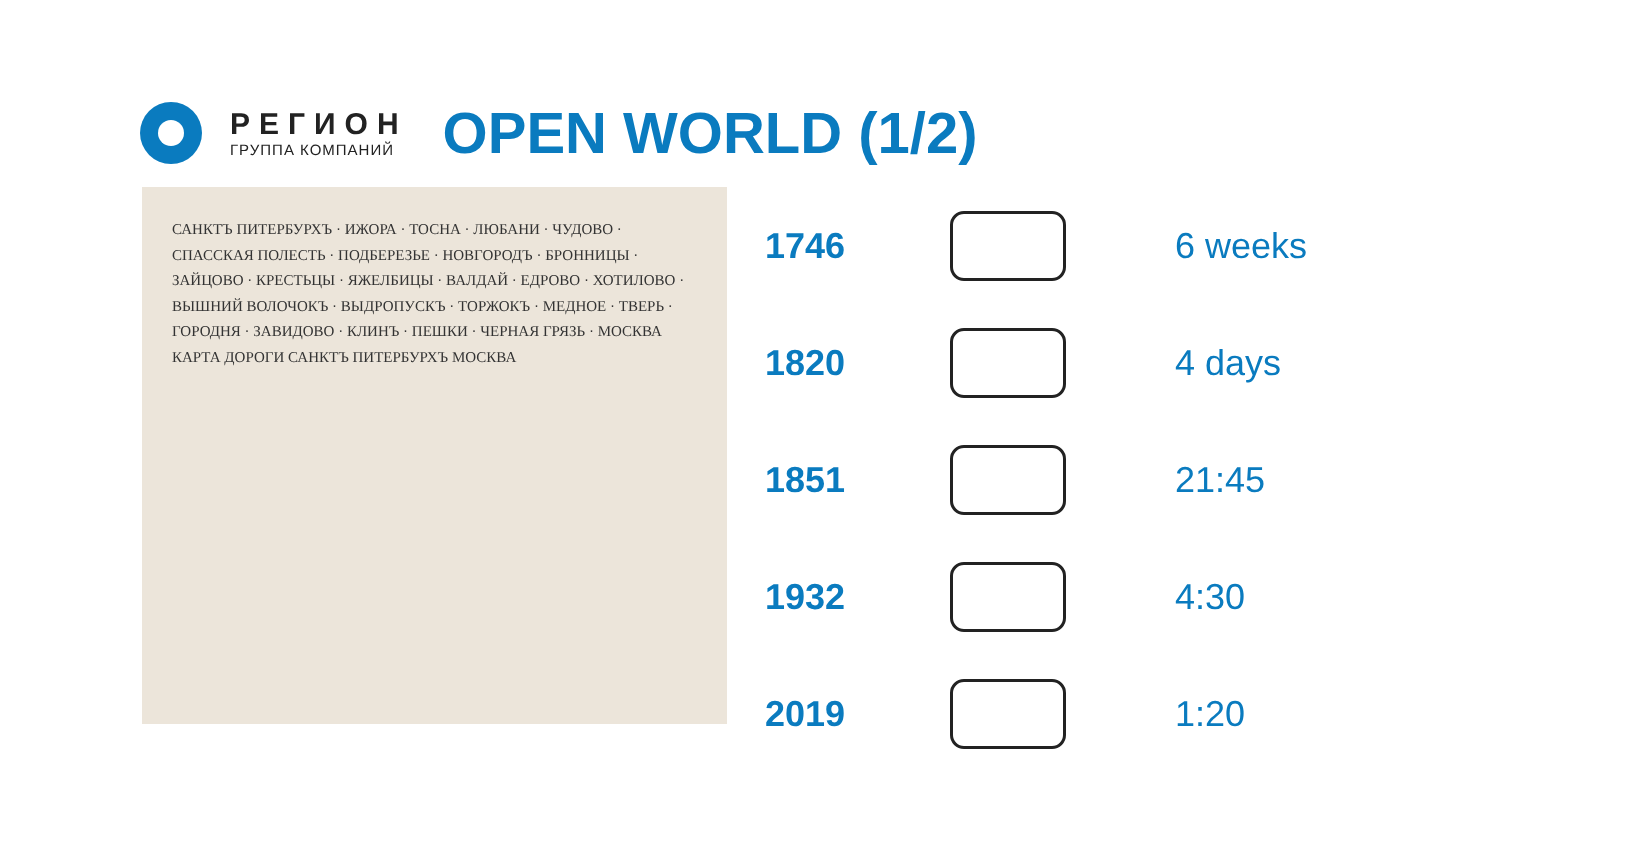РЕГИОН
ГРУППА КОМПАНИЙ
OPEN WORLD (1/2)
САНКТЪ ПИТЕРБУРХЪ · ИЖОРА · ТОСНА · ЛЮБАНИ · ЧУДОВО · СПАССКАЯ ПОЛЕСТЬ · ПОДБЕРЕЗЬЕ · НОВГОРОДЪ · БРОННИЦЫ · ЗАЙЦОВО · КРЕСТЬЦЫ · ЯЖЕЛБИЦЫ · ВАЛДАЙ · ЕДРОВО · ХОТИЛОВО · ВЫШНИЙ ВОЛОЧОКЪ · ВЫДРОПУСКЪ · ТОРЖОКЪ · МЕДНОЕ · ТВЕРЬ · ГОРОДНЯ · ЗАВИДОВО · КЛИНЪ · ПЕШКИ · ЧЕРНАЯ ГРЯЗЬ · МОСКВА
КАРТА ДОРОГИ САНКТЪ ПИТЕРБУРХЪ МОСКВА
| 1746 | | 6 weeks |
| 1820 | | 4 days |
| 1851 | | 21:45 |
| 1932 | | 4:30 |
| 2019 | | 1:20 |